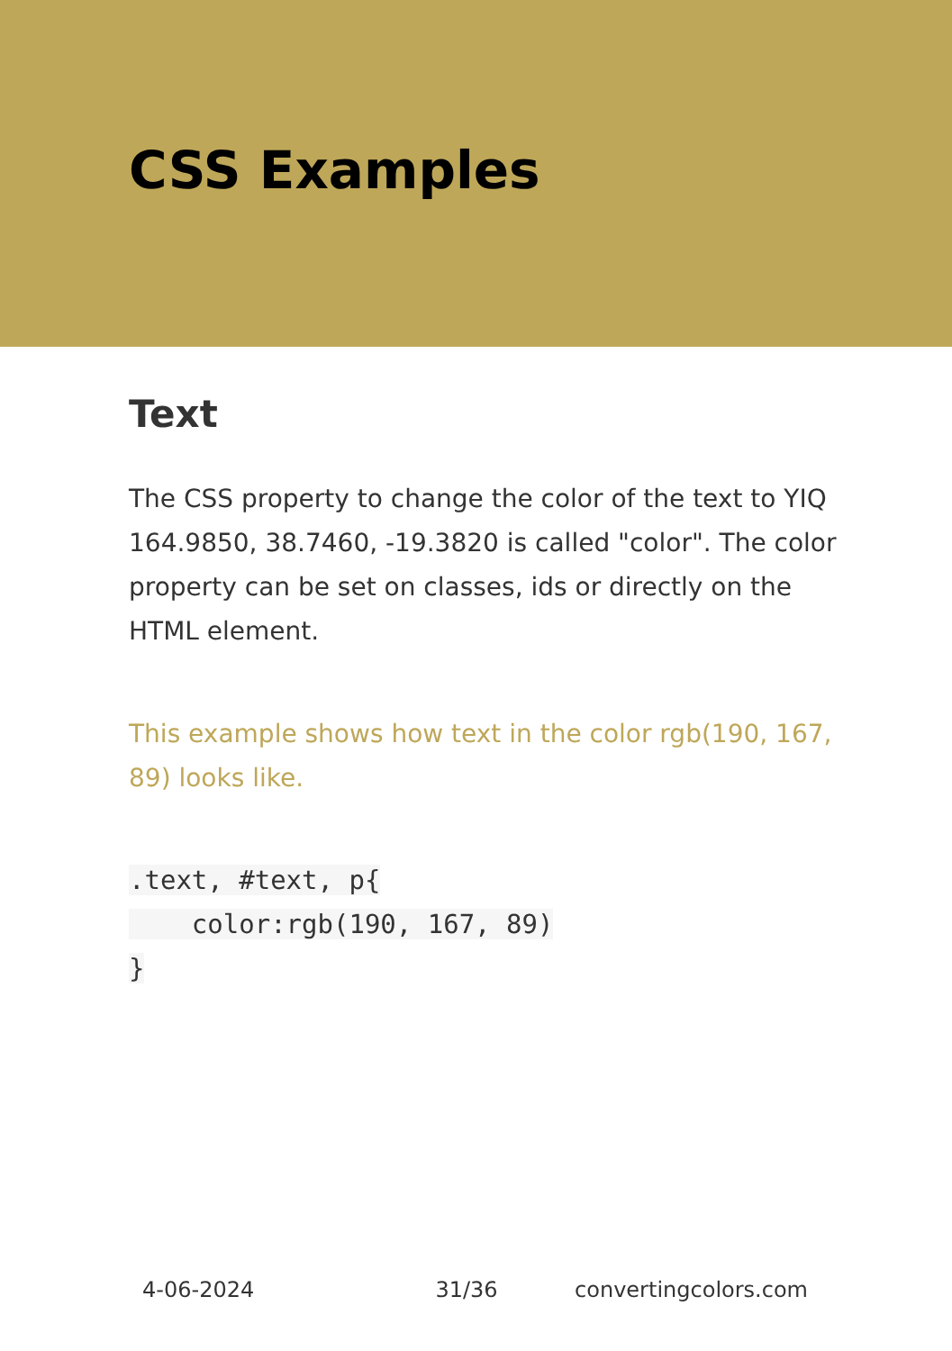CSS Examples
Text
The CSS property to change the color of the text to YIQ 164.9850, 38.7460, -19.3820 is called "color". The color property can be set on classes, ids or directly on the HTML element.
This example shows how text in the color rgb(190, 167, 89) looks like.
.text, #text, p{
    color:rgb(190, 167, 89)
}
4-06-2024 31/36 convertingcolors.com